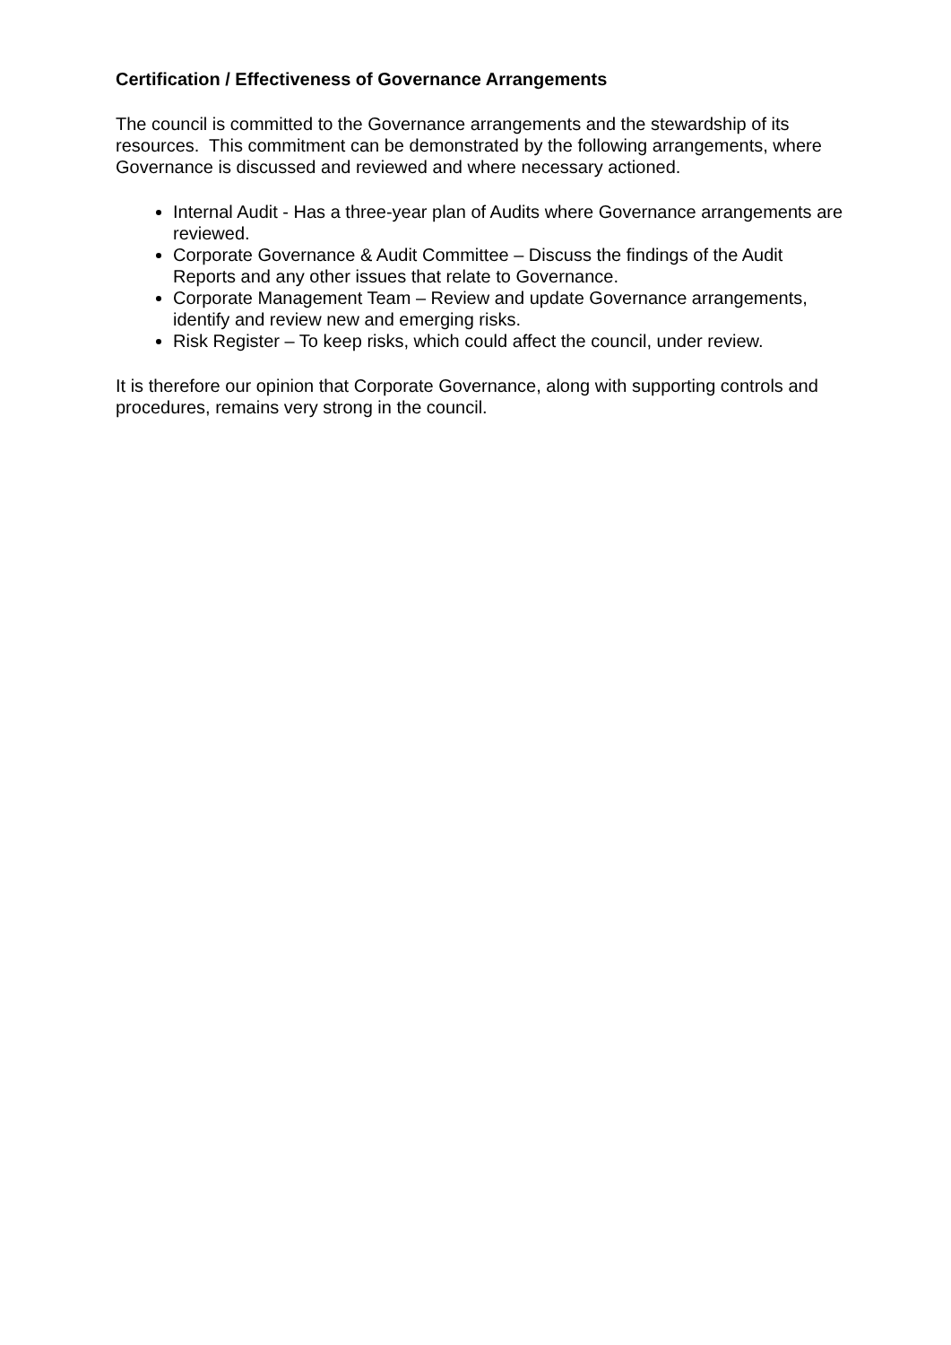Certification / Effectiveness of Governance Arrangements
The council is committed to the Governance arrangements and the stewardship of its resources. This commitment can be demonstrated by the following arrangements, where Governance is discussed and reviewed and where necessary actioned.
Internal Audit - Has a three-year plan of Audits where Governance arrangements are reviewed.
Corporate Governance & Audit Committee – Discuss the findings of the Audit Reports and any other issues that relate to Governance.
Corporate Management Team – Review and update Governance arrangements, identify and review new and emerging risks.
Risk Register – To keep risks, which could affect the council, under review.
It is therefore our opinion that Corporate Governance, along with supporting controls and procedures, remains very strong in the council.